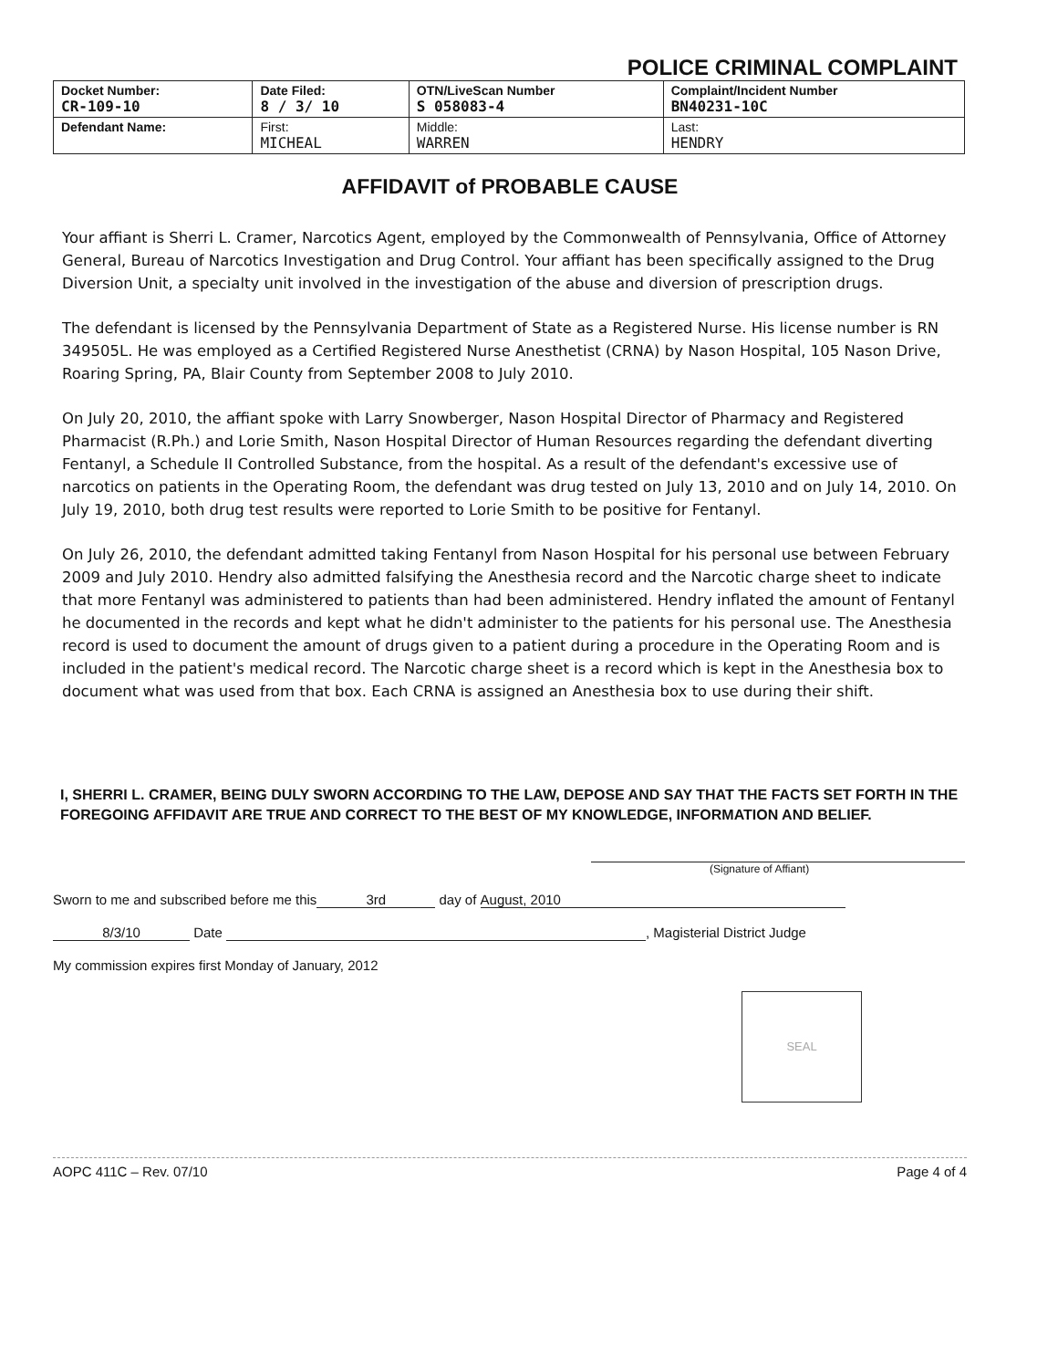POLICE CRIMINAL COMPLAINT
| Docket Number: CR-109-10 | Date Filed: 8 / 3/ 10 | OTN/LiveScan Number S 058083-4 | Complaint/Incident Number BN40231-10C |
| Defendant Name: | First: MICHEAL | Middle: WARREN | Last: HENDRY |
AFFIDAVIT of PROBABLE CAUSE
Your affiant is Sherri L. Cramer, Narcotics Agent, employed by the Commonwealth of Pennsylvania, Office of Attorney General, Bureau of Narcotics Investigation and Drug Control. Your affiant has been specifically assigned to the Drug Diversion Unit, a specialty unit involved in the investigation of the abuse and diversion of prescription drugs.
The defendant is licensed by the Pennsylvania Department of State as a Registered Nurse. His license number is RN 349505L. He was employed as a Certified Registered Nurse Anesthetist (CRNA) by Nason Hospital, 105 Nason Drive, Roaring Spring, PA, Blair County from September 2008 to July 2010.
On July 20, 2010, the affiant spoke with Larry Snowberger, Nason Hospital Director of Pharmacy and Registered Pharmacist (R.Ph.) and Lorie Smith, Nason Hospital Director of Human Resources regarding the defendant diverting Fentanyl, a Schedule II Controlled Substance, from the hospital. As a result of the defendant's excessive use of narcotics on patients in the Operating Room, the defendant was drug tested on July 13, 2010 and on July 14, 2010. On July 19, 2010, both drug test results were reported to Lorie Smith to be positive for Fentanyl.
On July 26, 2010, the defendant admitted taking Fentanyl from Nason Hospital for his personal use between February 2009 and July 2010. Hendry also admitted falsifying the Anesthesia record and the Narcotic charge sheet to indicate that more Fentanyl was administered to patients than had been administered. Hendry inflated the amount of Fentanyl he documented in the records and kept what he didn't administer to the patients for his personal use. The Anesthesia record is used to document the amount of drugs given to a patient during a procedure in the Operating Room and is included in the patient's medical record. The Narcotic charge sheet is a record which is kept in the Anesthesia box to document what was used from that box. Each CRNA is assigned an Anesthesia box to use during their shift.
I, SHERRI L. CRAMER, BEING DULY SWORN ACCORDING TO THE LAW, DEPOSE AND SAY THAT THE FACTS SET FORTH IN THE FOREGOING AFFIDAVIT ARE TRUE AND CORRECT TO THE BEST OF MY KNOWLEDGE, INFORMATION AND BELIEF.
(Signature of Affiant)
Sworn to me and subscribed before me this 3rd day of August, 2010
8/3/10 Date , Magisterial District Judge
My commission expires first Monday of January, 2012
SEAL
AOPC 411C – Rev. 07/10 Page 4 of 4